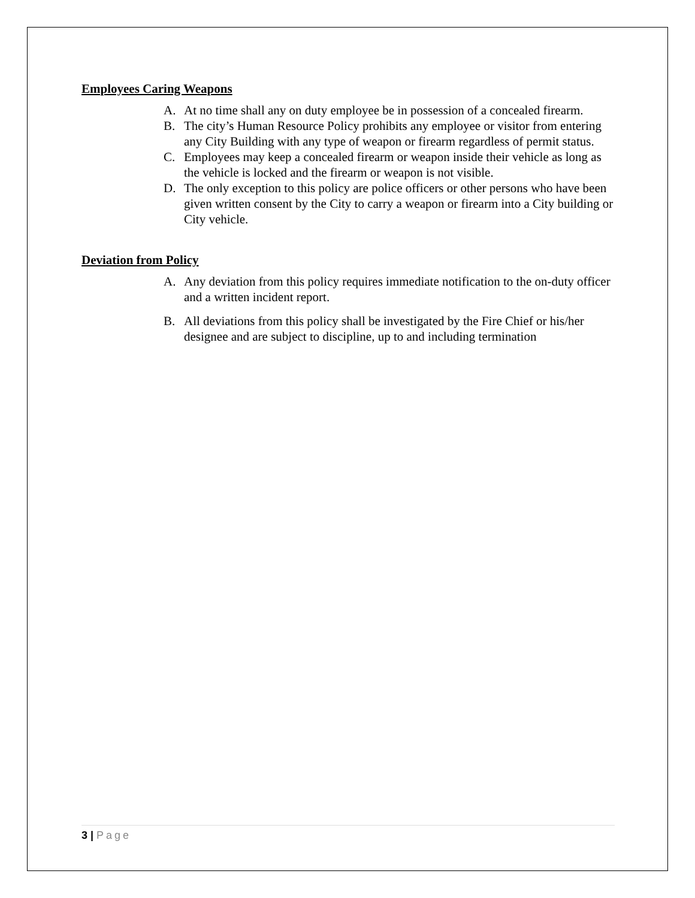Employees Caring Weapons
A. At no time shall any on duty employee be in possession of a concealed firearm.
B. The city’s Human Resource Policy prohibits any employee or visitor from entering any City Building with any type of weapon or firearm regardless of permit status.
C. Employees may keep a concealed firearm or weapon inside their vehicle as long as the vehicle is locked and the firearm or weapon is not visible.
D. The only exception to this policy are police officers or other persons who have been given written consent by the City to carry a weapon or firearm into a City building or City vehicle.
Deviation from Policy
A. Any deviation from this policy requires immediate notification to the on-duty officer and a written incident report.
B. All deviations from this policy shall be investigated by the Fire Chief or his/her designee and are subject to discipline, up to and including termination
3 | Page